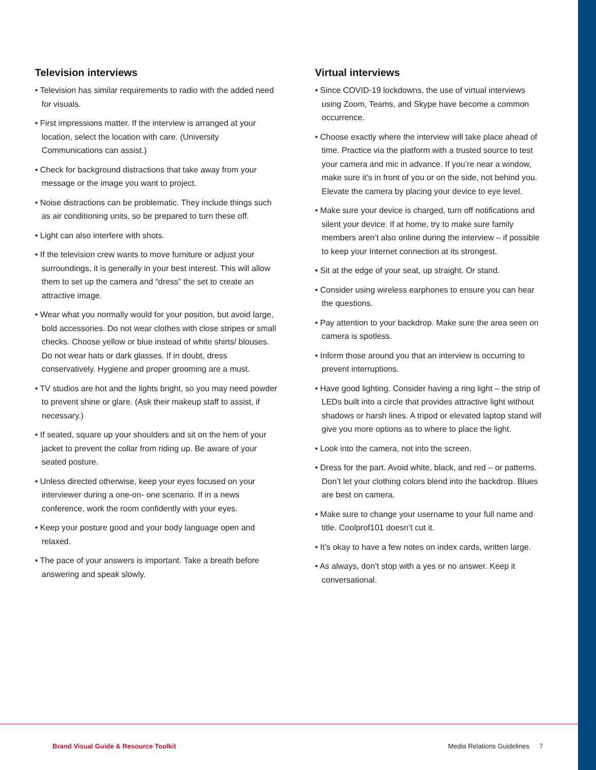Television interviews
• Television has similar requirements to radio with the added need for visuals.
• First impressions matter. If the interview is arranged at your location, select the location with care. (University Communications can assist.)
• Check for background distractions that take away from your message or the image you want to project.
• Noise distractions can be problematic. They include things such as air conditioning units, so be prepared to turn these off.
• Light can also interfere with shots.
• If the television crew wants to move furniture or adjust your surroundings, it is generally in your best interest. This will allow them to set up the camera and “dress” the set to create an attractive image.
• Wear what you normally would for your position, but avoid large, bold accessories. Do not wear clothes with close stripes or small checks. Choose yellow or blue instead of white shirts/ blouses. Do not wear hats or dark glasses. If in doubt, dress conservatively. Hygiene and proper grooming are a must.
• TV studios are hot and the lights bright, so you may need powder to prevent shine or glare. (Ask their makeup staff to assist, if necessary.)
• If seated, square up your shoulders and sit on the hem of your jacket to prevent the collar from riding up. Be aware of your seated posture.
• Unless directed otherwise, keep your eyes focused on your interviewer during a one-on- one scenario. If in a news conference, work the room confidently with your eyes.
• Keep your posture good and your body language open and relaxed.
• The pace of your answers is important. Take a breath before answering and speak slowly.
Virtual interviews
• Since COVID-19 lockdowns, the use of virtual interviews using Zoom, Teams, and Skype have become a common occurrence.
• Choose exactly where the interview will take place ahead of time. Practice via the platform with a trusted source to test your camera and mic in advance. If you’re near a window, make sure it’s in front of you or on the side, not behind you. Elevate the camera by placing your device to eye level.
• Make sure your device is charged, turn off notifications and silent your device. If at home, try to make sure family members aren’t also online during the interview – if possible to keep your Internet connection at its strongest.
• Sit at the edge of your seat, up straight. Or stand.
• Consider using wireless earphones to ensure you can hear the questions.
• Pay attention to your backdrop. Make sure the area seen on camera is spotless.
• Inform those around you that an interview is occurring to prevent interruptions.
• Have good lighting. Consider having a ring light – the strip of LEDs built into a circle that provides attractive light without shadows or harsh lines. A tripod or elevated laptop stand will give you more options as to where to place the light.
• Look into the camera, not into the screen.
• Dress for the part. Avoid white, black, and red – or patterns. Don’t let your clothing colors blend into the backdrop. Blues are best on camera.
• Make sure to change your username to your full name and title. Coolprof101 doesn’t cut it.
• It’s okay to have a few notes on index cards, written large.
• As always, don’t stop with a yes or no answer. Keep it conversational.
Brand Visual Guide & Resource Toolkit Media Relations Guidelines 7